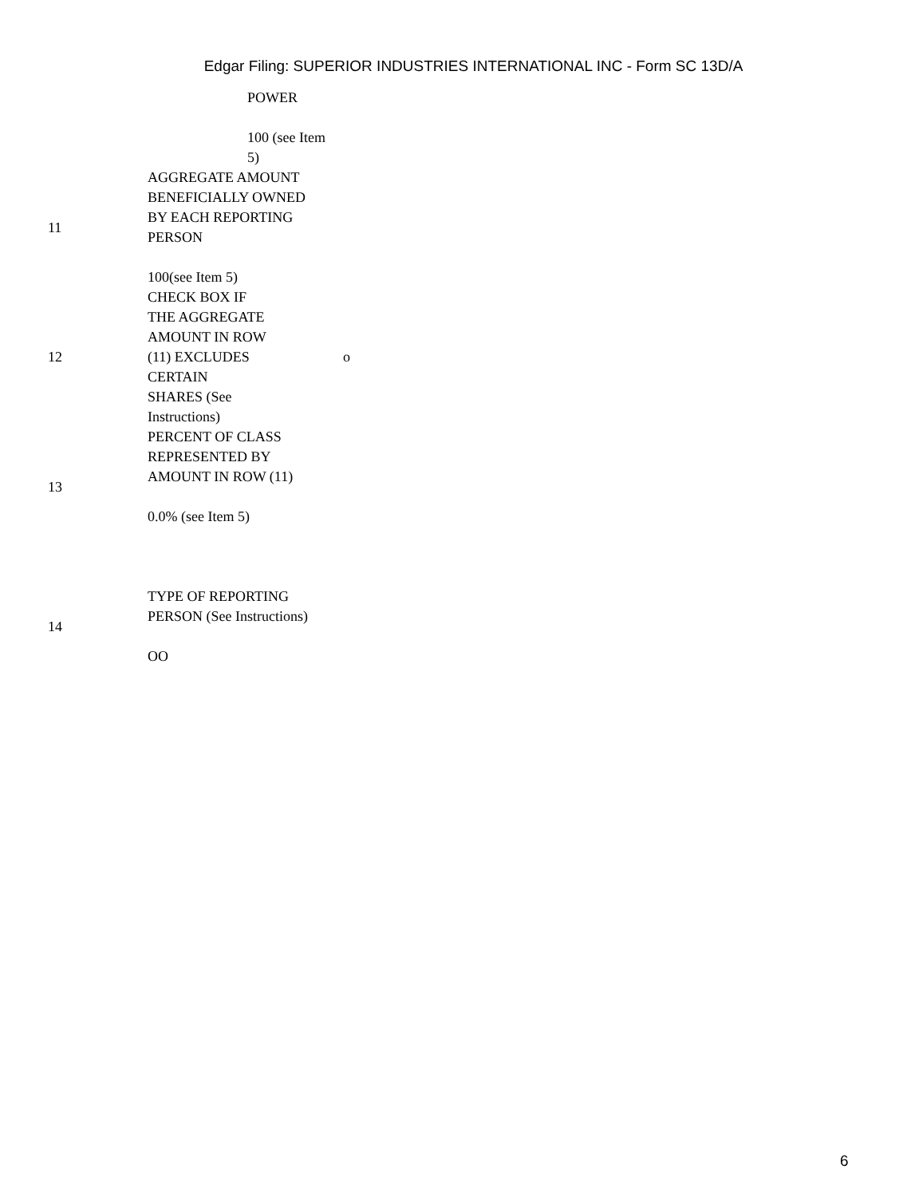Edgar Filing: SUPERIOR INDUSTRIES INTERNATIONAL INC - Form SC 13D/A
| | POWER 100 (see Item 5) | |
| 11 | AGGREGATE AMOUNT BENEFICIALLY OWNED BY EACH REPORTING PERSON 100(see Item 5) | |
| 12 | CHECK BOX IF THE AGGREGATE AMOUNT IN ROW (11) EXCLUDES CERTAIN SHARES (See Instructions) | o |
| 13 | PERCENT OF CLASS REPRESENTED BY AMOUNT IN ROW (11) 0.0% (see Item 5) | |
| 14 | TYPE OF REPORTING PERSON (See Instructions) OO | |
6